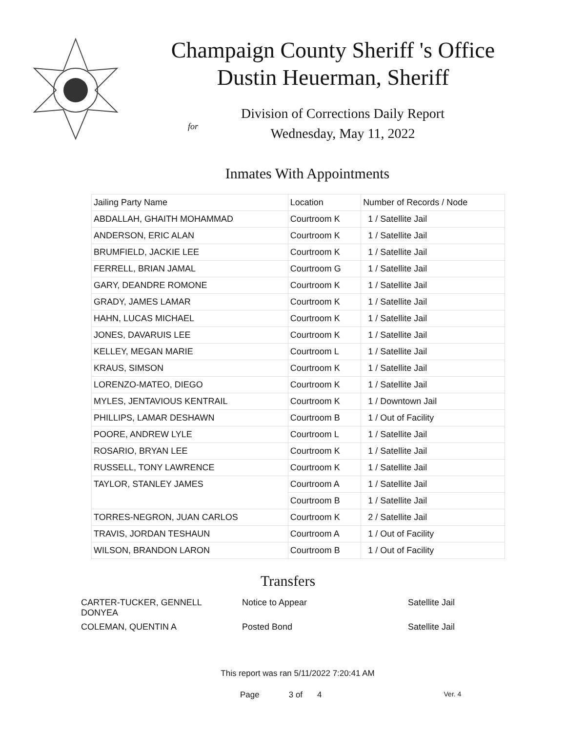Champaign County Sheriff 's Office
Dustin Heuerman, Sheriff
Division of Corrections Daily Report
for
Wednesday, May 11, 2022
Inmates With Appointments
| Jailing Party Name | Location | Number of Records / Node |
| --- | --- | --- |
| ABDALLAH, GHAITH MOHAMMAD | Courtroom K | 1 / Satellite Jail |
| ANDERSON, ERIC ALAN | Courtroom K | 1 / Satellite Jail |
| BRUMFIELD, JACKIE LEE | Courtroom K | 1 / Satellite Jail |
| FERRELL, BRIAN JAMAL | Courtroom G | 1 / Satellite Jail |
| GARY, DEANDRE ROMONE | Courtroom K | 1 / Satellite Jail |
| GRADY, JAMES LAMAR | Courtroom K | 1 / Satellite Jail |
| HAHN, LUCAS MICHAEL | Courtroom K | 1 / Satellite Jail |
| JONES, DAVARUIS LEE | Courtroom K | 1 / Satellite Jail |
| KELLEY, MEGAN MARIE | Courtroom L | 1 / Satellite Jail |
| KRAUS, SIMSON | Courtroom K | 1 / Satellite Jail |
| LORENZO-MATEO, DIEGO | Courtroom K | 1 / Satellite Jail |
| MYLES, JENTAVIOUS KENTRAIL | Courtroom K | 1 / Downtown Jail |
| PHILLIPS, LAMAR DESHAWN | Courtroom B | 1 / Out of Facility |
| POORE, ANDREW LYLE | Courtroom L | 1 / Satellite Jail |
| ROSARIO, BRYAN LEE | Courtroom K | 1 / Satellite Jail |
| RUSSELL, TONY LAWRENCE | Courtroom K | 1 / Satellite Jail |
| TAYLOR, STANLEY JAMES | Courtroom A | 1 / Satellite Jail |
| | Courtroom B | 1 / Satellite Jail |
| TORRES-NEGRON, JUAN CARLOS | Courtroom K | 2 / Satellite Jail |
| TRAVIS, JORDAN TESHAUN | Courtroom A | 1 / Out of Facility |
| WILSON, BRANDON LARON | Courtroom B | 1 / Out of Facility |
Transfers
| CARTER-TUCKER, GENNELL DONYEA | Notice to Appear | Satellite Jail |
| COLEMAN, QUENTIN A | Posted Bond | Satellite Jail |
This report was ran 5/11/2022 7:20:41 AM
Page 3 of 4 Ver. 4